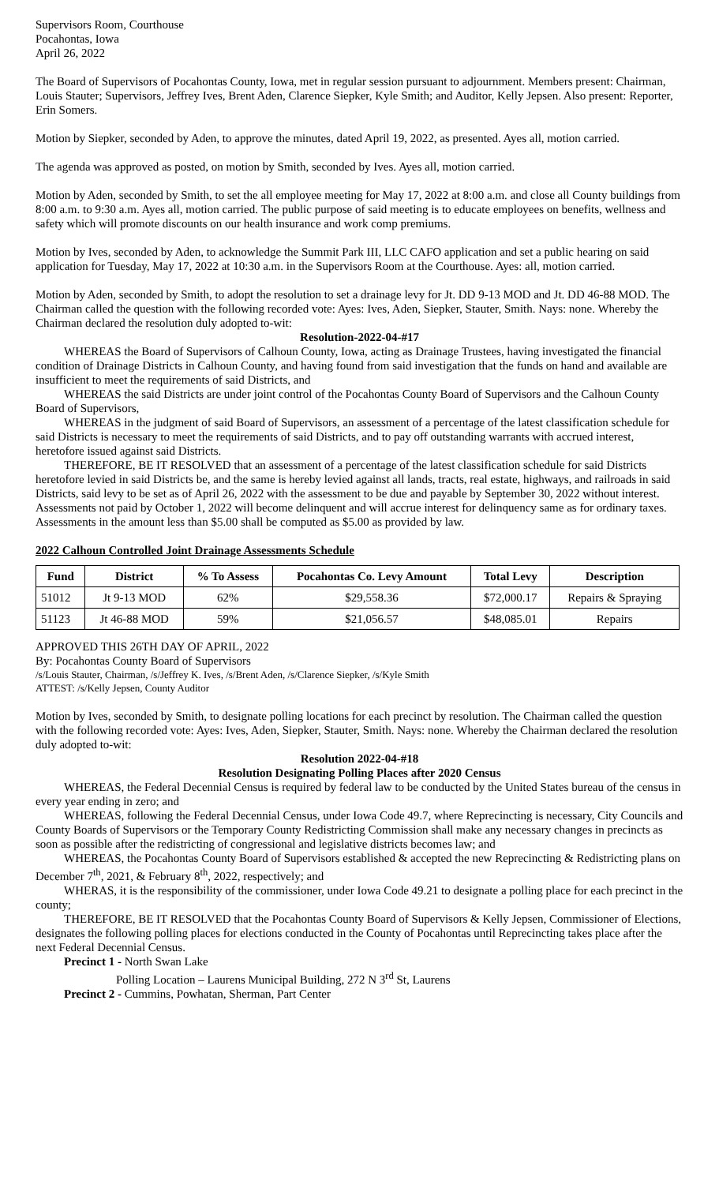Supervisors Room, Courthouse
Pocahontas, Iowa
April 26, 2022
The Board of Supervisors of Pocahontas County, Iowa, met in regular session pursuant to adjournment. Members present: Chairman, Louis Stauter; Supervisors, Jeffrey Ives, Brent Aden, Clarence Siepker, Kyle Smith; and Auditor, Kelly Jepsen. Also present: Reporter, Erin Somers.
Motion by Siepker, seconded by Aden, to approve the minutes, dated April 19, 2022, as presented. Ayes all, motion carried.
The agenda was approved as posted, on motion by Smith, seconded by Ives. Ayes all, motion carried.
Motion by Aden, seconded by Smith, to set the all employee meeting for May 17, 2022 at 8:00 a.m. and close all County buildings from 8:00 a.m. to 9:30 a.m. Ayes all, motion carried. The public purpose of said meeting is to educate employees on benefits, wellness and safety which will promote discounts on our health insurance and work comp premiums.
Motion by Ives, seconded by Aden, to acknowledge the Summit Park III, LLC CAFO application and set a public hearing on said application for Tuesday, May 17, 2022 at 10:30 a.m. in the Supervisors Room at the Courthouse. Ayes: all, motion carried.
Motion by Aden, seconded by Smith, to adopt the resolution to set a drainage levy for Jt. DD 9-13 MOD and Jt. DD 46-88 MOD. The Chairman called the question with the following recorded vote: Ayes: Ives, Aden, Siepker, Stauter, Smith. Nays: none. Whereby the Chairman declared the resolution duly adopted to-wit:
Resolution-2022-04-#17
WHEREAS the Board of Supervisors of Calhoun County, Iowa, acting as Drainage Trustees, having investigated the financial condition of Drainage Districts in Calhoun County, and having found from said investigation that the funds on hand and available are insufficient to meet the requirements of said Districts, and
WHEREAS the said Districts are under joint control of the Pocahontas County Board of Supervisors and the Calhoun County Board of Supervisors,
WHEREAS in the judgment of said Board of Supervisors, an assessment of a percentage of the latest classification schedule for said Districts is necessary to meet the requirements of said Districts, and to pay off outstanding warrants with accrued interest, heretofore issued against said Districts.
THEREFORE, BE IT RESOLVED that an assessment of a percentage of the latest classification schedule for said Districts heretofore levied in said Districts be, and the same is hereby levied against all lands, tracts, real estate, highways, and railroads in said Districts, said levy to be set as of April 26, 2022 with the assessment to be due and payable by September 30, 2022 without interest. Assessments not paid by October 1, 2022 will become delinquent and will accrue interest for delinquency same as for ordinary taxes. Assessments in the amount less than $5.00 shall be computed as $5.00 as provided by law.
2022 Calhoun Controlled Joint Drainage Assessments Schedule
| Fund | District | % To Assess | Pocahontas Co. Levy Amount | Total Levy | Description |
| --- | --- | --- | --- | --- | --- |
| 51012 | Jt 9-13 MOD | 62% | $29,558.36 | $72,000.17 | Repairs & Spraying |
| 51123 | Jt 46-88 MOD | 59% | $21,056.57 | $48,085.01 | Repairs |
APPROVED THIS 26TH DAY OF APRIL, 2022
By: Pocahontas County Board of Supervisors
/s/Louis Stauter, Chairman, /s/Jeffrey K. Ives, /s/Brent Aden, /s/Clarence Siepker, /s/Kyle Smith
ATTEST: /s/Kelly Jepsen, County Auditor
Motion by Ives, seconded by Smith, to designate polling locations for each precinct by resolution. The Chairman called the question with the following recorded vote: Ayes: Ives, Aden, Siepker, Stauter, Smith. Nays: none. Whereby the Chairman declared the resolution duly adopted to-wit:
Resolution 2022-04-#18
Resolution Designating Polling Places after 2020 Census
WHEREAS, the Federal Decennial Census is required by federal law to be conducted by the United States bureau of the census in every year ending in zero; and
WHEREAS, following the Federal Decennial Census, under Iowa Code 49.7, where Reprecincting is necessary, City Councils and County Boards of Supervisors or the Temporary County Redistricting Commission shall make any necessary changes in precincts as soon as possible after the redistricting of congressional and legislative districts becomes law; and
WHEREAS, the Pocahontas County Board of Supervisors established & accepted the new Reprecincting & Redistricting plans on December 7<sup>th</sup>, 2021, & February 8<sup>th</sup>, 2022, respectively; and
WHERAS, it is the responsibility of the commissioner, under Iowa Code 49.21 to designate a polling place for each precinct in the county;
THEREFORE, BE IT RESOLVED that the Pocahontas County Board of Supervisors & Kelly Jepsen, Commissioner of Elections, designates the following polling places for elections conducted in the County of Pocahontas until Reprecincting takes place after the next Federal Decennial Census.
Precinct 1 - North Swan Lake
Polling Location – Laurens Municipal Building, 272 N 3<sup>rd</sup> St, Laurens
Precinct 2 - Cummins, Powhatan, Sherman, Part Center